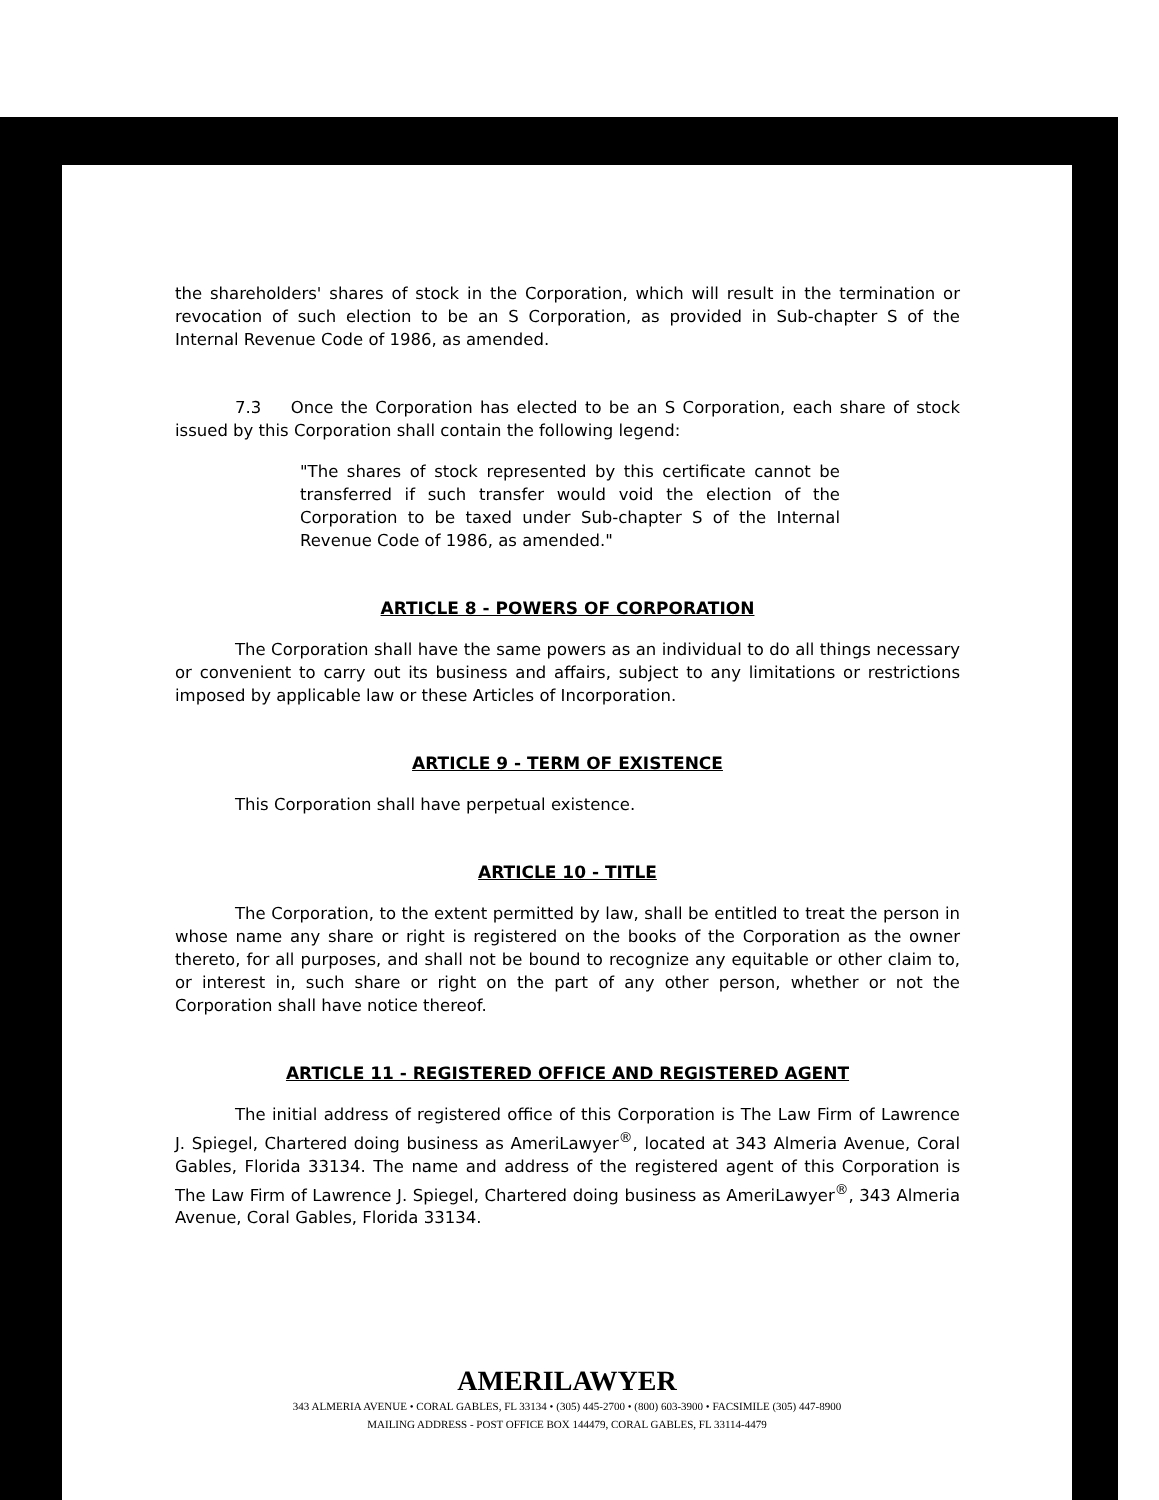the shareholders' shares of stock in the Corporation, which will result in the termination or revocation of such election to be an S Corporation, as provided in Sub-chapter S of the Internal Revenue Code of 1986, as amended.
7.3 Once the Corporation has elected to be an S Corporation, each share of stock issued by this Corporation shall contain the following legend:
"The shares of stock represented by this certificate cannot be transferred if such transfer would void the election of the Corporation to be taxed under Sub-chapter S of the Internal Revenue Code of 1986, as amended."
ARTICLE 8 - POWERS OF CORPORATION
The Corporation shall have the same powers as an individual to do all things necessary or convenient to carry out its business and affairs, subject to any limitations or restrictions imposed by applicable law or these Articles of Incorporation.
ARTICLE 9 - TERM OF EXISTENCE
This Corporation shall have perpetual existence.
ARTICLE 10 - TITLE
The Corporation, to the extent permitted by law, shall be entitled to treat the person in whose name any share or right is registered on the books of the Corporation as the owner thereto, for all purposes, and shall not be bound to recognize any equitable or other claim to, or interest in, such share or right on the part of any other person, whether or not the Corporation shall have notice thereof.
ARTICLE 11 - REGISTERED OFFICE AND REGISTERED AGENT
The initial address of registered office of this Corporation is The Law Firm of Lawrence J. Spiegel, Chartered doing business as AmeriLawyer<sup>®</sup>, located at 343 Almeria Avenue, Coral Gables, Florida 33134. The name and address of the registered agent of this Corporation is The Law Firm of Lawrence J. Spiegel, Chartered doing business as AmeriLawyer<sup>®</sup>, 343 Almeria Avenue, Coral Gables, Florida 33134.
AMERILAWYER
343 ALMERIA AVENUE • CORAL GABLES, FL 33134 • (305) 445-2700 • (800) 603-3900 • FACSIMILE (305) 447-8900
MAILING ADDRESS - POST OFFICE BOX 144479, CORAL GABLES, FL 33114-4479